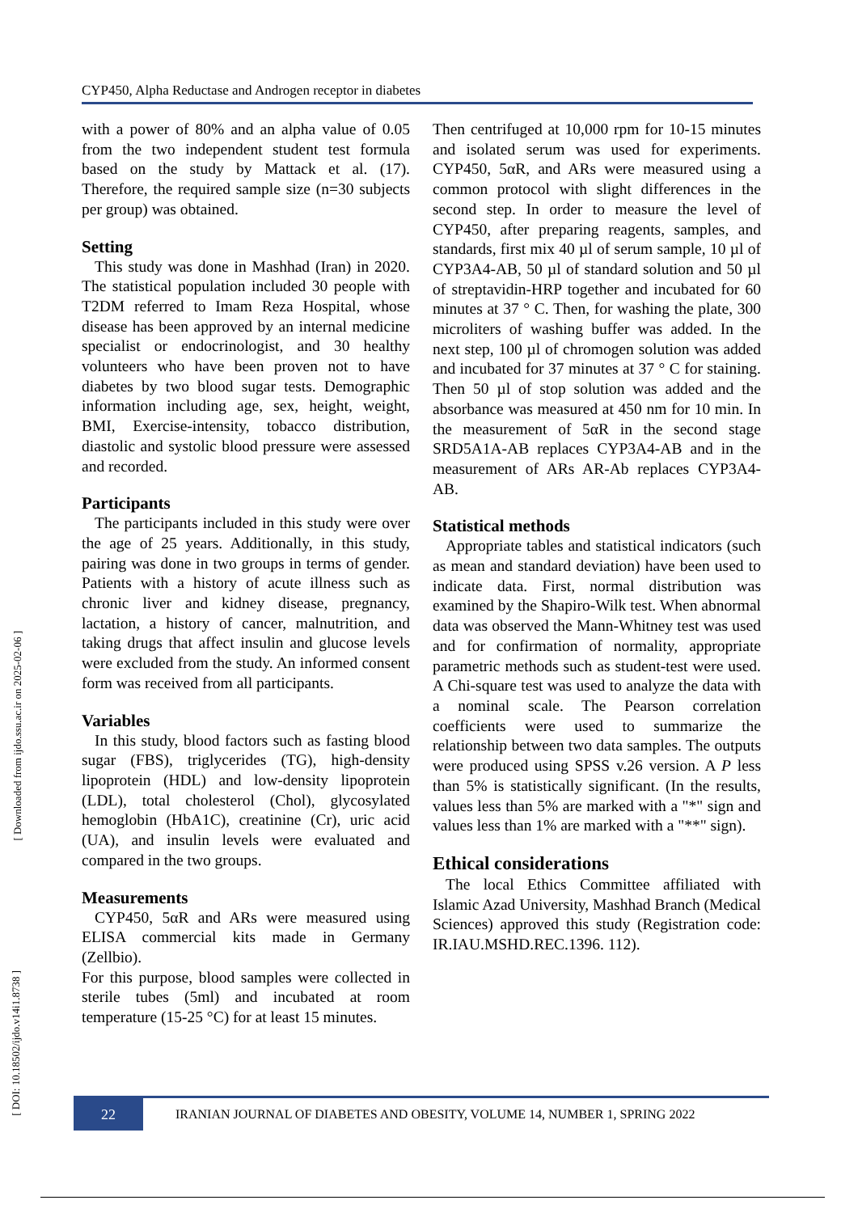CYP450, Alpha Reductase and Androgen receptor in diabetes
with a power of 80% and an alpha value of 0.05 from the two independent student test formula based on the study by Mattack et al. (17). Therefore, the required sample size (n=30 subjects per group) was obtained.
Setting
This study was done in Mashhad (Iran) in 2020. The statistical population included 30 people with T2DM referred to Imam Reza Hospital, whose disease has been approved by an internal medicine specialist or endocrinologist, and 30 healthy volunteers who have been proven not to have diabetes by two blood sugar tests. Demographic information including age, sex, height, weight, BMI, Exercise-intensity, tobacco distribution, diastolic and systolic blood pressure were assessed and recorded.
Participants
The participants included in this study were over the age of 25 years. Additionally, in this study, pairing was done in two groups in terms of gender. Patients with a history of acute illness such as chronic liver and kidney disease, pregnancy, lactation, a history of cancer, malnutrition, and taking drugs that affect insulin and glucose levels were excluded from the study. An informed consent form was received from all participants.
Variables
In this study, blood factors such as fasting blood sugar (FBS), triglycerides (TG), high-density lipoprotein (HDL) and low-density lipoprotein (LDL), total cholesterol (Chol), glycosylated hemoglobin (HbA1C), creatinine (Cr), uric acid (UA), and insulin levels were evaluated and compared in the two groups.
Measurements
CYP450, 5αR and ARs were measured using ELISA commercial kits made in Germany (Zellbio).
For this purpose, blood samples were collected in sterile tubes (5ml) and incubated at room temperature (15-25 °C) for at least 15 minutes.
Then centrifuged at 10,000 rpm for 10-15 minutes and isolated serum was used for experiments. CYP450, 5αR, and ARs were measured using a common protocol with slight differences in the second step. In order to measure the level of CYP450, after preparing reagents, samples, and standards, first mix 40 µl of serum sample, 10 µl of CYP3A4-AB, 50 µl of standard solution and 50 µl of streptavidin-HRP together and incubated for 60 minutes at 37 ° C. Then, for washing the plate, 300 microliters of washing buffer was added. In the next step, 100 µl of chromogen solution was added and incubated for 37 minutes at 37 ° C for staining. Then 50 µl of stop solution was added and the absorbance was measured at 450 nm for 10 min. In the measurement of 5αR in the second stage SRD5A1A-AB replaces CYP3A4-AB and in the measurement of ARs AR-Ab replaces CYP3A4-AB.
Statistical methods
Appropriate tables and statistical indicators (such as mean and standard deviation) have been used to indicate data. First, normal distribution was examined by the Shapiro-Wilk test. When abnormal data was observed the Mann-Whitney test was used and for confirmation of normality, appropriate parametric methods such as student-test were used. A Chi-square test was used to analyze the data with a nominal scale. The Pearson correlation coefficients were used to summarize the relationship between two data samples. The outputs were produced using SPSS v.26 version. A P less than 5% is statistically significant. (In the results, values less than 5% are marked with a "*" sign and values less than 1% are marked with a "**" sign).
Ethical considerations
The local Ethics Committee affiliated with Islamic Azad University, Mashhad Branch (Medical Sciences) approved this study (Registration code: IR.IAU.MSHD.REC.1396. 112).
22
IRANIAN JOURNAL OF DIABETES AND OBESITY, VOLUME 14, NUMBER 1, SPRING 2022
[ Downloaded from ijdo.ssu.ac.ir on 2025-02-06 ]
[ DOI: 10.18502/ijdo.v14i1.8738 ]